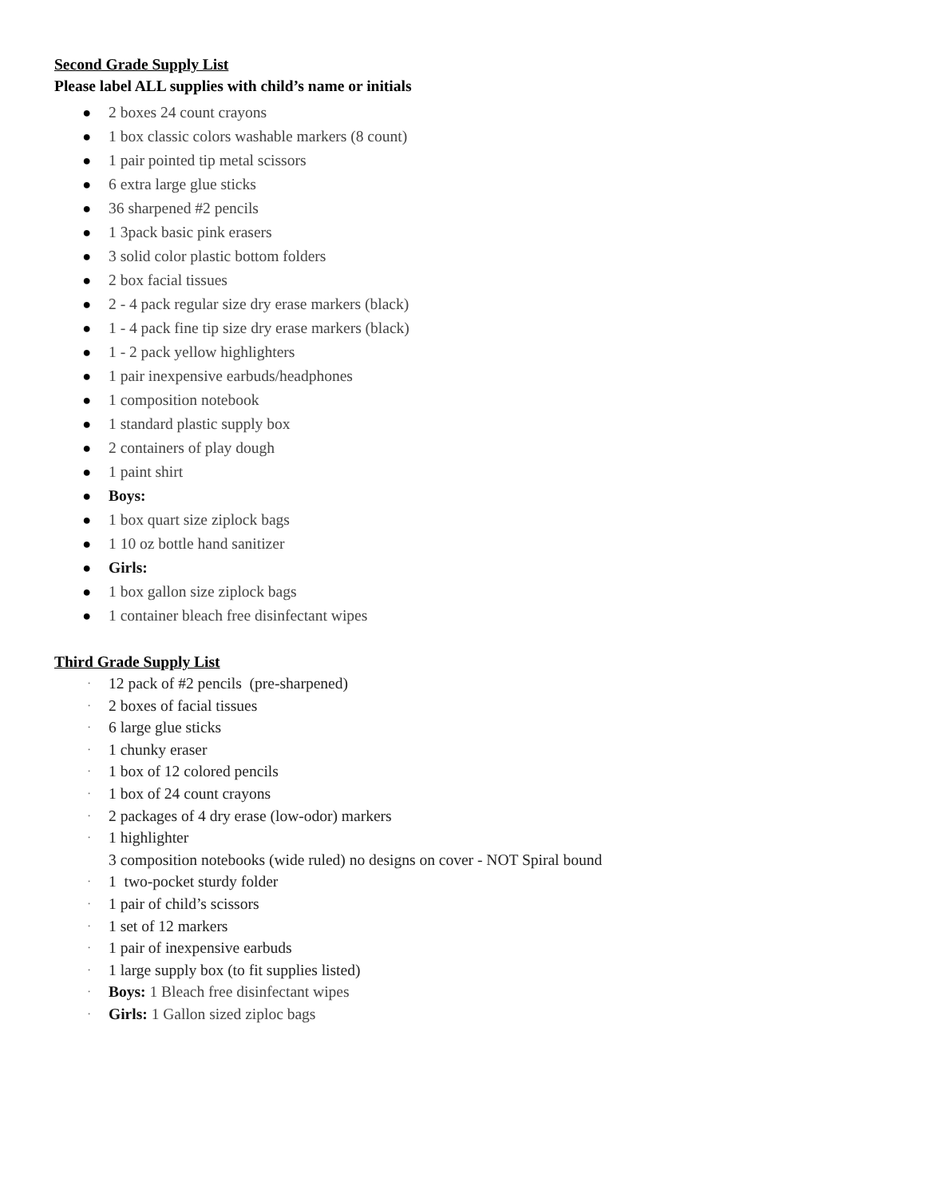Second Grade Supply List
Please label ALL supplies with child’s name or initials
● 2 boxes 24 count crayons
● 1 box classic colors washable markers (8 count)
● 1 pair pointed tip metal scissors
● 6 extra large glue sticks
● 36 sharpened #2 pencils
● 1 3pack basic pink erasers
● 3 solid color plastic bottom folders
● 2 box facial tissues
● 2 - 4 pack regular size dry erase markers (black)
● 1 - 4 pack fine tip size dry erase markers (black)
● 1 - 2 pack yellow highlighters
● 1 pair inexpensive earbuds/headphones
● 1 composition notebook
● 1 standard plastic supply box
● 2 containers of play dough
● 1 paint shirt
● Boys:
● 1 box quart size ziplock bags
● 1 10 oz bottle hand sanitizer
● Girls:
● 1 box gallon size ziplock bags
● 1 container bleach free disinfectant wipes
Third Grade Supply List
· 12 pack of #2 pencils (pre-sharpened)
· 2 boxes of facial tissues
· 6 large glue sticks
· 1 chunky eraser
· 1 box of 12 colored pencils
· 1 box of 24 count crayons
· 2 packages of 4 dry erase (low-odor) markers
· 1 highlighter
3 composition notebooks (wide ruled) no designs on cover - NOT Spiral bound
· 1 two-pocket sturdy folder
· 1 pair of child’s scissors
· 1 set of 12 markers
· 1 pair of inexpensive earbuds
· 1 large supply box (to fit supplies listed)
· Boys: 1 Bleach free disinfectant wipes
· Girls: 1 Gallon sized ziploc bags